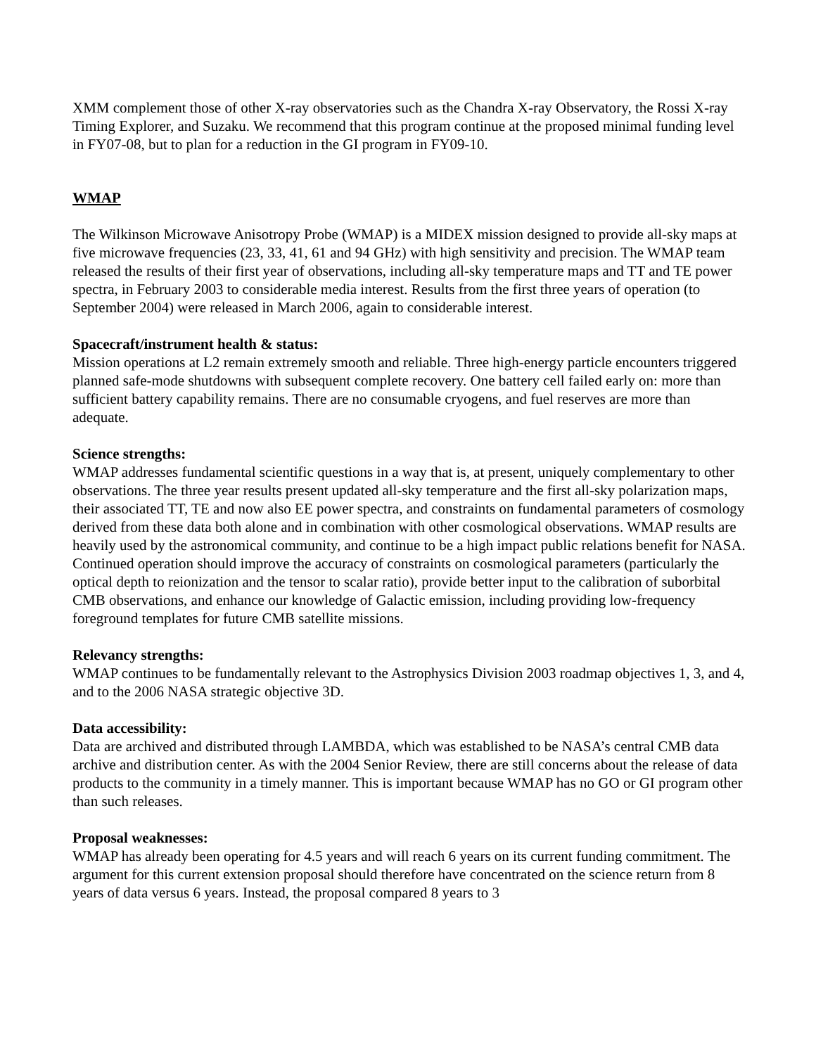XMM complement those of other X-ray observatories such as the Chandra X-ray Observatory, the Rossi X-ray Timing Explorer, and Suzaku. We recommend that this program continue at the proposed minimal funding level in FY07-08, but to plan for a reduction in the GI program in FY09-10.
WMAP
The Wilkinson Microwave Anisotropy Probe (WMAP) is a MIDEX mission designed to provide all-sky maps at five microwave frequencies (23, 33, 41, 61 and 94 GHz) with high sensitivity and precision. The WMAP team released the results of their first year of observations, including all-sky temperature maps and TT and TE power spectra, in February 2003 to considerable media interest. Results from the first three years of operation (to September 2004) were released in March 2006, again to considerable interest.
Spacecraft/instrument health & status:
Mission operations at L2 remain extremely smooth and reliable. Three high-energy particle encounters triggered planned safe-mode shutdowns with subsequent complete recovery. One battery cell failed early on: more than sufficient battery capability remains. There are no consumable cryogens, and fuel reserves are more than adequate.
Science strengths:
WMAP addresses fundamental scientific questions in a way that is, at present, uniquely complementary to other observations. The three year results present updated all-sky temperature and the first all-sky polarization maps, their associated TT, TE and now also EE power spectra, and constraints on fundamental parameters of cosmology derived from these data both alone and in combination with other cosmological observations. WMAP results are heavily used by the astronomical community, and continue to be a high impact public relations benefit for NASA. Continued operation should improve the accuracy of constraints on cosmological parameters (particularly the optical depth to reionization and the tensor to scalar ratio), provide better input to the calibration of suborbital CMB observations, and enhance our knowledge of Galactic emission, including providing low-frequency foreground templates for future CMB satellite missions.
Relevancy strengths:
WMAP continues to be fundamentally relevant to the Astrophysics Division 2003 roadmap objectives 1, 3, and 4, and to the 2006 NASA strategic objective 3D.
Data accessibility:
Data are archived and distributed through LAMBDA, which was established to be NASA’s central CMB data archive and distribution center. As with the 2004 Senior Review, there are still concerns about the release of data products to the community in a timely manner. This is important because WMAP has no GO or GI program other than such releases.
Proposal weaknesses:
WMAP has already been operating for 4.5 years and will reach 6 years on its current funding commitment. The argument for this current extension proposal should therefore have concentrated on the science return from 8 years of data versus 6 years. Instead, the proposal compared 8 years to 3